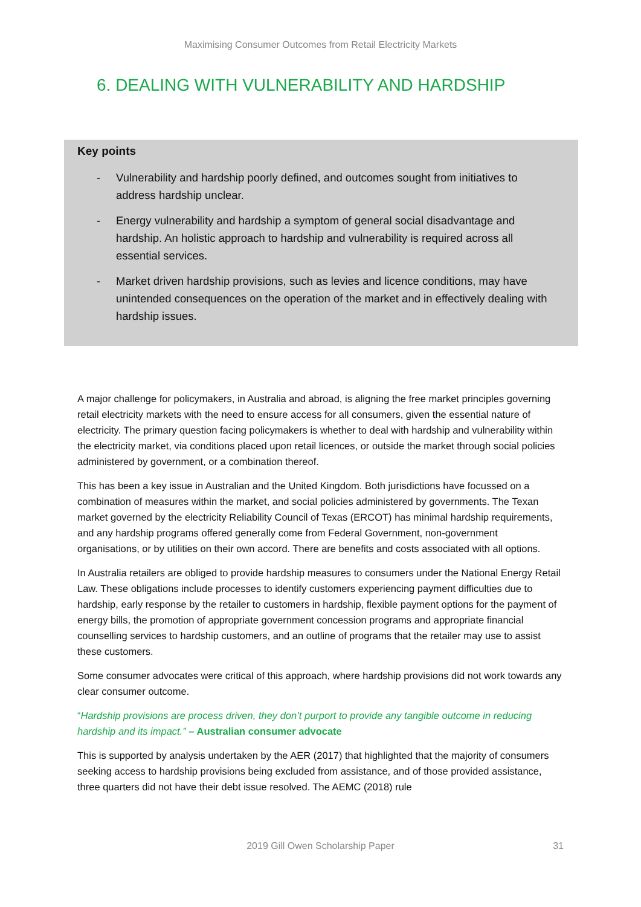Maximising Consumer Outcomes from Retail Electricity Markets
6. DEALING WITH VULNERABILITY AND HARDSHIP
Key points
- Vulnerability and hardship poorly defined, and outcomes sought from initiatives to address hardship unclear.
- Energy vulnerability and hardship a symptom of general social disadvantage and hardship. An holistic approach to hardship and vulnerability is required across all essential services.
- Market driven hardship provisions, such as levies and licence conditions, may have unintended consequences on the operation of the market and in effectively dealing with hardship issues.
A major challenge for policymakers, in Australia and abroad, is aligning the free market principles governing retail electricity markets with the need to ensure access for all consumers, given the essential nature of electricity. The primary question facing policymakers is whether to deal with hardship and vulnerability within the electricity market, via conditions placed upon retail licences, or outside the market through social policies administered by government, or a combination thereof.
This has been a key issue in Australian and the United Kingdom. Both jurisdictions have focussed on a combination of measures within the market, and social policies administered by governments. The Texan market governed by the electricity Reliability Council of Texas (ERCOT) has minimal hardship requirements, and any hardship programs offered generally come from Federal Government, non-government organisations, or by utilities on their own accord. There are benefits and costs associated with all options.
In Australia retailers are obliged to provide hardship measures to consumers under the National Energy Retail Law. These obligations include processes to identify customers experiencing payment difficulties due to hardship, early response by the retailer to customers in hardship, flexible payment options for the payment of energy bills, the promotion of appropriate government concession programs and appropriate financial counselling services to hardship customers, and an outline of programs that the retailer may use to assist these customers.
Some consumer advocates were critical of this approach, where hardship provisions did not work towards any clear consumer outcome.
“Hardship provisions are process driven, they don’t purport to provide any tangible outcome in reducing hardship and its impact.” – Australian consumer advocate
This is supported by analysis undertaken by the AER (2017) that highlighted that the majority of consumers seeking access to hardship provisions being excluded from assistance, and of those provided assistance, three quarters did not have their debt issue resolved. The AEMC (2018) rule
2019 Gill Owen Scholarship Paper
31